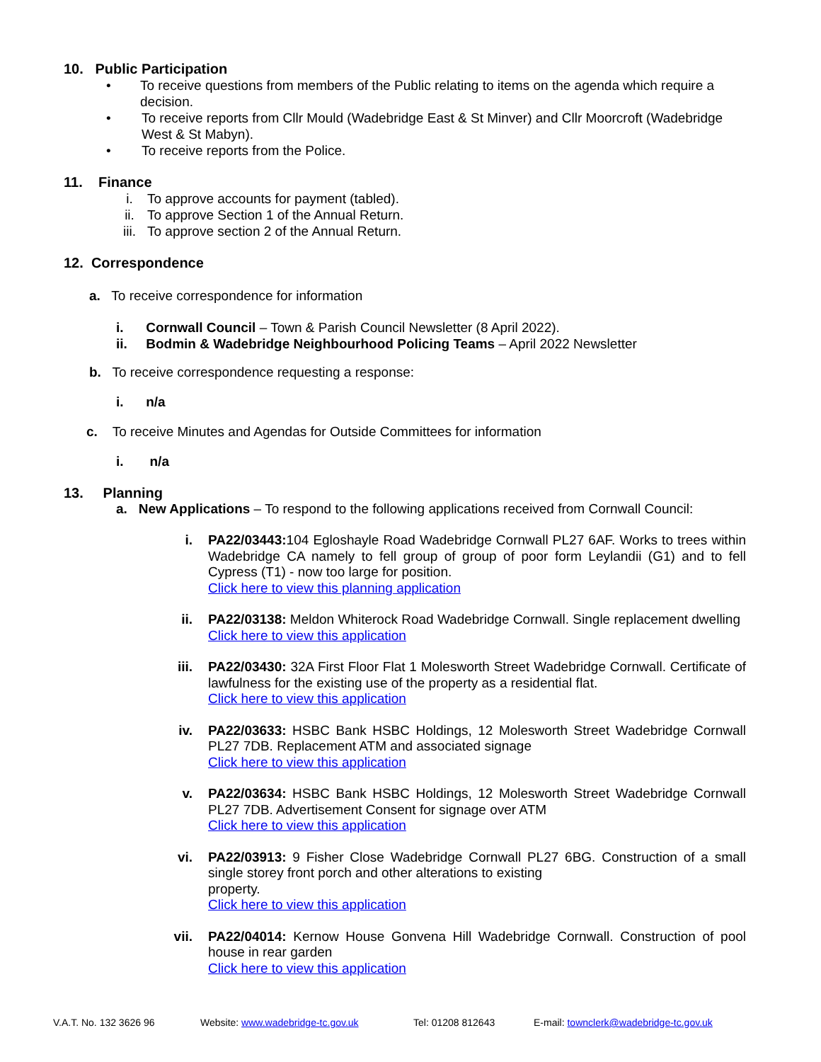10. Public Participation
• To receive questions from members of the Public relating to items on the agenda which require a decision.
• To receive reports from Cllr Mould (Wadebridge East & St Minver) and Cllr Moorcroft (Wadebridge West & St Mabyn).
• To receive reports from the Police.
11. Finance
i. To approve accounts for payment (tabled).
ii. To approve Section 1 of the Annual Return.
iii. To approve section 2 of the Annual Return.
12. Correspondence
a. To receive correspondence for information
i. Cornwall Council – Town & Parish Council Newsletter (8 April 2022).
ii. Bodmin & Wadebridge Neighbourhood Policing Teams – April 2022 Newsletter
b. To receive correspondence requesting a response:
i. n/a
c. To receive Minutes and Agendas for Outside Committees for information
i. n/a
13. Planning
a. New Applications – To respond to the following applications received from Cornwall Council:
i. PA22/03443: 104 Egloshayle Road Wadebridge Cornwall PL27 6AF. Works to trees within Wadebridge CA namely to fell group of group of poor form Leylandii (G1) and to fell Cypress (T1) - now too large for position.
Click here to view this planning application
ii. PA22/03138: Meldon Whiterock Road Wadebridge Cornwall. Single replacement dwelling
Click here to view this application
iii. PA22/03430: 32A First Floor Flat 1 Molesworth Street Wadebridge Cornwall. Certificate of lawfulness for the existing use of the property as a residential flat.
Click here to view this application
iv. PA22/03633: HSBC Bank HSBC Holdings, 12 Molesworth Street Wadebridge Cornwall PL27 7DB. Replacement ATM and associated signage
Click here to view this application
v. PA22/03634: HSBC Bank HSBC Holdings, 12 Molesworth Street Wadebridge Cornwall PL27 7DB. Advertisement Consent for signage over ATM
Click here to view this application
vi. PA22/03913: 9 Fisher Close Wadebridge Cornwall PL27 6BG. Construction of a small single storey front porch and other alterations to existing
property.
Click here to view this application
vii. PA22/04014: Kernow House Gonvena Hill Wadebridge Cornwall. Construction of pool house in rear garden
Click here to view this application
V.A.T. No. 132 3626 96 Website: www.wadebridge-tc.gov.uk Tel: 01208 812643 E-mail: townclerk@wadebridge-tc.gov.uk